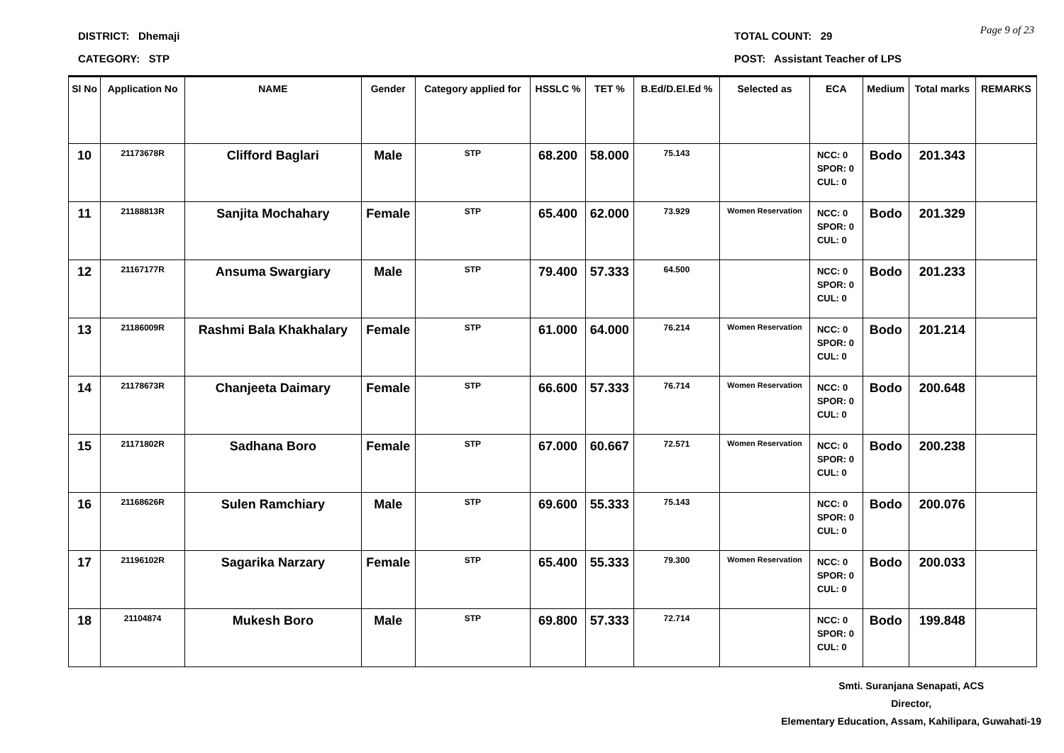DISTRICT: Dhemaji
CATEGORY: STP
TOTAL COUNT: 29
POST: Assistant Teacher of LPS
Page 9 of 23
| Sl No | Application No | NAME | Gender | Category applied for | HSSLC % | TET % | B.Ed/D.El.Ed % | Selected as | ECA | Medium | Total marks | REMARKS |
| --- | --- | --- | --- | --- | --- | --- | --- | --- | --- | --- | --- | --- |
| 10 | 21173678R | Clifford Baglari | Male | STP | 68.200 | 58.000 | 75.143 | | NCC: 0 SPOR: 0 CUL: 0 | Bodo | 201.343 | |
| 11 | 21188813R | Sanjita Mochahary | Female | STP | 65.400 | 62.000 | 73.929 | Women Reservation | NCC: 0 SPOR: 0 CUL: 0 | Bodo | 201.329 | |
| 12 | 21167177R | Ansuma Swargiary | Male | STP | 79.400 | 57.333 | 64.500 | | NCC: 0 SPOR: 0 CUL: 0 | Bodo | 201.233 | |
| 13 | 21186009R | Rashmi Bala Khakhalary | Female | STP | 61.000 | 64.000 | 76.214 | Women Reservation | NCC: 0 SPOR: 0 CUL: 0 | Bodo | 201.214 | |
| 14 | 21178673R | Chanjeeta Daimary | Female | STP | 66.600 | 57.333 | 76.714 | Women Reservation | NCC: 0 SPOR: 0 CUL: 0 | Bodo | 200.648 | |
| 15 | 21171802R | Sadhana Boro | Female | STP | 67.000 | 60.667 | 72.571 | Women Reservation | NCC: 0 SPOR: 0 CUL: 0 | Bodo | 200.238 | |
| 16 | 21168626R | Sulen Ramchiary | Male | STP | 69.600 | 55.333 | 75.143 | | NCC: 0 SPOR: 0 CUL: 0 | Bodo | 200.076 | |
| 17 | 21196102R | Sagarika Narzary | Female | STP | 65.400 | 55.333 | 79.300 | Women Reservation | NCC: 0 SPOR: 0 CUL: 0 | Bodo | 200.033 | |
| 18 | 21104874 | Mukesh Boro | Male | STP | 69.800 | 57.333 | 72.714 | | NCC: 0 SPOR: 0 CUL: 0 | Bodo | 199.848 | |
Smti. Suranjana Senapati, ACS
Director,
Elementary Education, Assam, Kahilipara, Guwahati-19